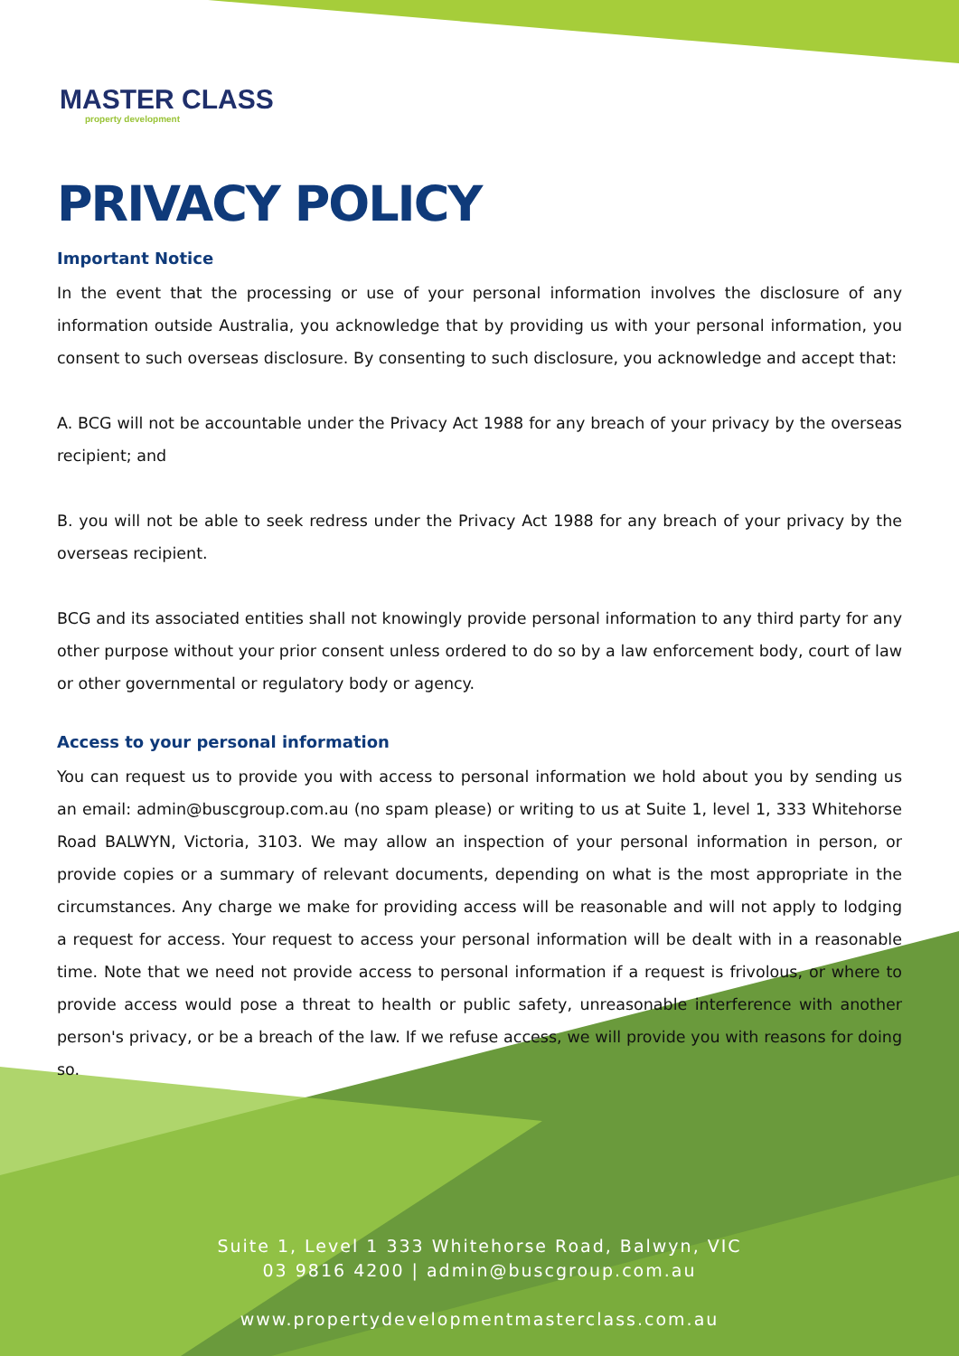MASTER CLASS
property development
PRIVACY POLICY
Important Notice
In the event that the processing or use of your personal information involves the disclosure of any information outside Australia, you acknowledge that by providing us with your personal information, you consent to such overseas disclosure. By consenting to such disclosure, you acknowledge and accept that:
A. BCG will not be accountable under the Privacy Act 1988 for any breach of your privacy by the overseas recipient; and
B. you will not be able to seek redress under the Privacy Act 1988 for any breach of your privacy by the overseas recipient.
BCG and its associated entities shall not knowingly provide personal information to any third party for any other purpose without your prior consent unless ordered to do so by a law enforcement body, court of law or other governmental or regulatory body or agency.
Access to your personal information
You can request us to provide you with access to personal information we hold about you by sending us an email: admin@buscgroup.com.au (no spam please) or writing to us at Suite 1, level 1, 333 Whitehorse Road BALWYN, Victoria, 3103. We may allow an inspection of your personal information in person, or provide copies or a summary of relevant documents, depending on what is the most appropriate in the circumstances. Any charge we make for providing access will be reasonable and will not apply to lodging a request for access. Your request to access your personal information will be dealt with in a reasonable time. Note that we need not provide access to personal information if a request is frivolous, or where to provide access would pose a threat to health or public safety, unreasonable interference with another person's privacy, or be a breach of the law. If we refuse access, we will provide you with reasons for doing so.
Suite 1, Level 1 333 Whitehorse Road, Balwyn, VIC
03 9816 4200 | admin@buscgroup.com.au
www.propertydevelopmentmasterclass.com.au